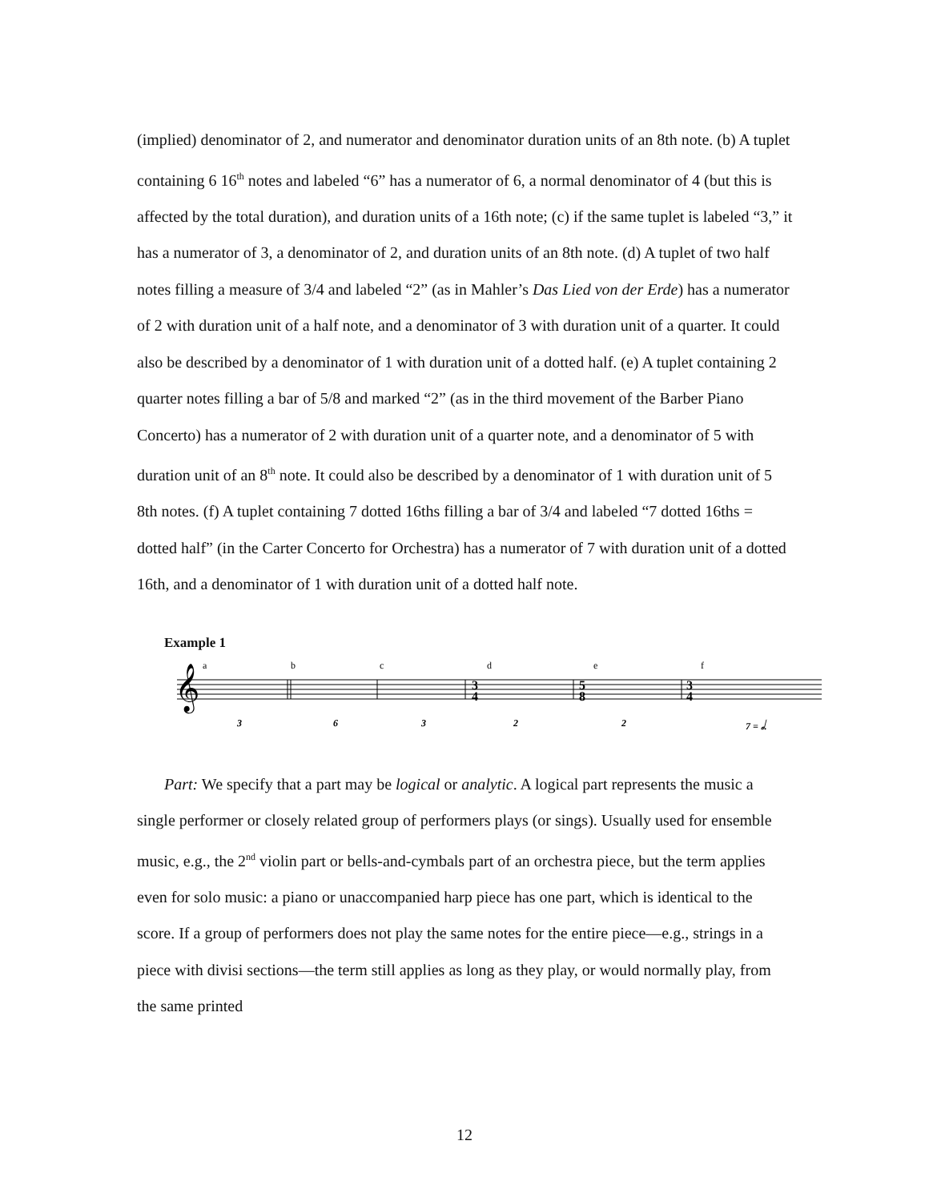(implied) denominator of 2, and numerator and denominator duration units of an 8th note. (b) A tuplet containing 6 16<sup>th</sup> notes and labeled “6” has a numerator of 6, a normal denominator of 4 (but this is affected by the total duration), and duration units of a 16th note; (c) if the same tuplet is labeled “3,” it has a numerator of 3, a denominator of 2, and duration units of an 8th note. (d) A tuplet of two half notes filling a measure of 3/4 and labeled “2” (as in Mahler’s Das Lied von der Erde) has a numerator of 2 with duration unit of a half note, and a denominator of 3 with duration unit of a quarter. It could also be described by a denominator of 1 with duration unit of a dotted half. (e) A tuplet containing 2 quarter notes filling a bar of 5/8 and marked “2” (as in the third movement of the Barber Piano Concerto) has a numerator of 2 with duration unit of a quarter note, and a denominator of 5 with duration unit of an 8<sup>th</sup> note. It could also be described by a denominator of 1 with duration unit of 5 8th notes. (f) A tuplet containing 7 dotted 16ths filling a bar of 3/4 and labeled “7 dotted 16ths = dotted half” (in the Carter Concerto for Orchestra) has a numerator of 7 with duration unit of a dotted 16th, and a denominator of 1 with duration unit of a dotted half note.
Example 1
a
b
c
d
e
f
𝄞
3
6
3
2
2
7 = 𝅗𝅥.
3
4
5
8
3
4
Part: We specify that a part may be logical or analytic. A logical part represents the music a single performer or closely related group of performers plays (or sings). Usually used for ensemble music, e.g., the 2<sup>nd</sup> violin part or bells-and-cymbals part of an orchestra piece, but the term applies even for solo music: a piano or unaccompanied harp piece has one part, which is identical to the score. If a group of performers does not play the same notes for the entire piece—e.g., strings in a piece with divisi sections—the term still applies as long as they play, or would normally play, from the same printed
12